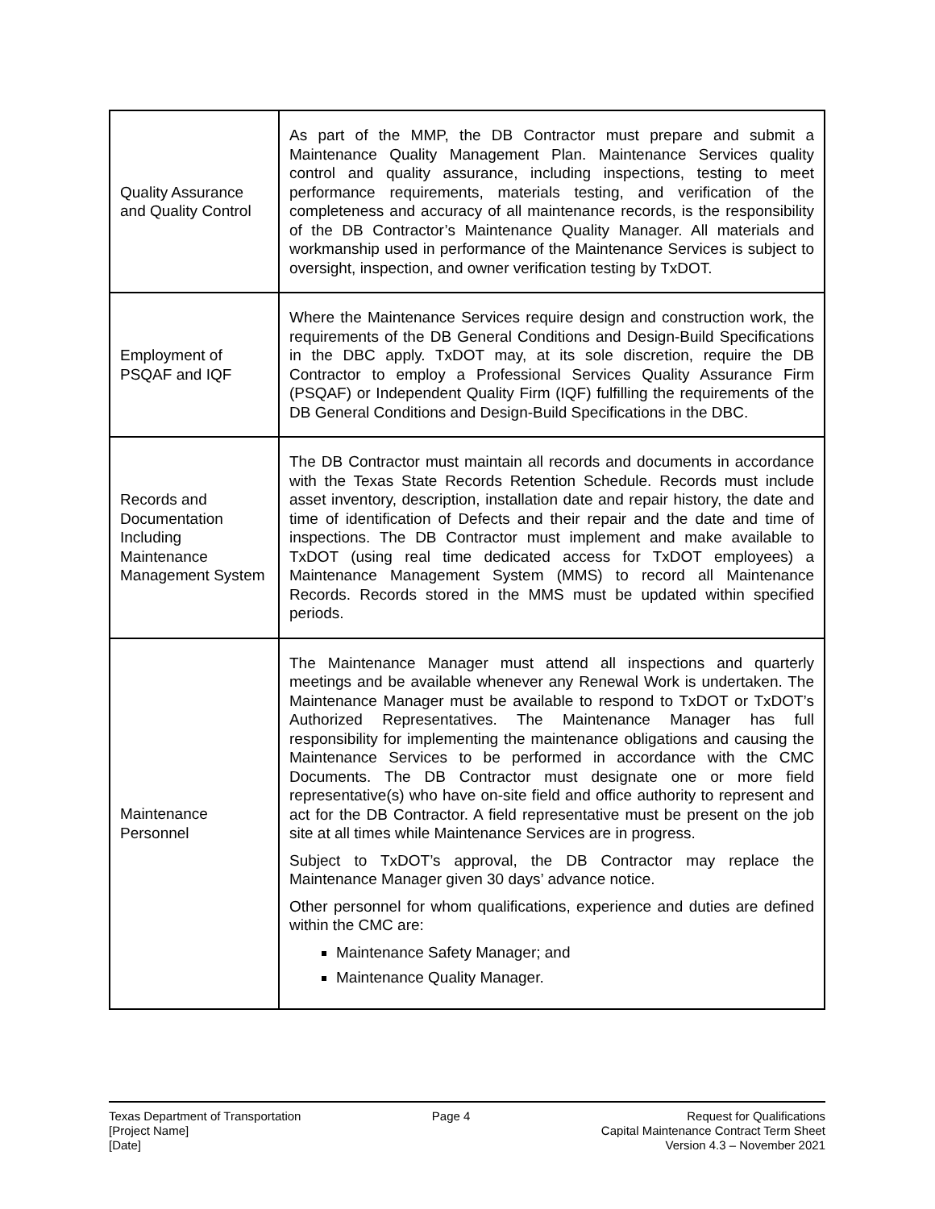| Quality Assurance and Quality Control | As part of the MMP, the DB Contractor must prepare and submit a Maintenance Quality Management Plan. Maintenance Services quality control and quality assurance, including inspections, testing to meet performance requirements, materials testing, and verification of the completeness and accuracy of all maintenance records, is the responsibility of the DB Contractor’s Maintenance Quality Manager. All materials and workmanship used in performance of the Maintenance Services is subject to oversight, inspection, and owner verification testing by TxDOT. |
| Employment of PSQAF and IQF | Where the Maintenance Services require design and construction work, the requirements of the DB General Conditions and Design-Build Specifications in the DBC apply. TxDOT may, at its sole discretion, require the DB Contractor to employ a Professional Services Quality Assurance Firm (PSQAF) or Independent Quality Firm (IQF) fulfilling the requirements of the DB General Conditions and Design-Build Specifications in the DBC. |
| Records and Documentation Including Maintenance Management System | The DB Contractor must maintain all records and documents in accordance with the Texas State Records Retention Schedule. Records must include asset inventory, description, installation date and repair history, the date and time of identification of Defects and their repair and the date and time of inspections. The DB Contractor must implement and make available to TxDOT (using real time dedicated access for TxDOT employees) a Maintenance Management System (MMS) to record all Maintenance Records. Records stored in the MMS must be updated within specified periods. |
| Maintenance Personnel | The Maintenance Manager must attend all inspections and quarterly meetings and be available whenever any Renewal Work is undertaken. The Maintenance Manager must be available to respond to TxDOT or TxDOT’s Authorized Representatives. The Maintenance Manager has full responsibility for implementing the maintenance obligations and causing the Maintenance Services to be performed in accordance with the CMC Documents. The DB Contractor must designate one or more field representative(s) who have on-site field and office authority to represent and act for the DB Contractor. A field representative must be present on the job site at all times while Maintenance Services are in progress. Subject to TxDOT’s approval, the DB Contractor may replace the Maintenance Manager given 30 days’ advance notice. Other personnel for whom qualifications, experience and duties are defined within the CMC are: Maintenance Safety Manager; and Maintenance Quality Manager. |
Texas Department of Transportation
[Project Name]
[Date]
Page 4 Request for Qualifications
Capital Maintenance Contract Term Sheet
Version 4.3 – November 2021